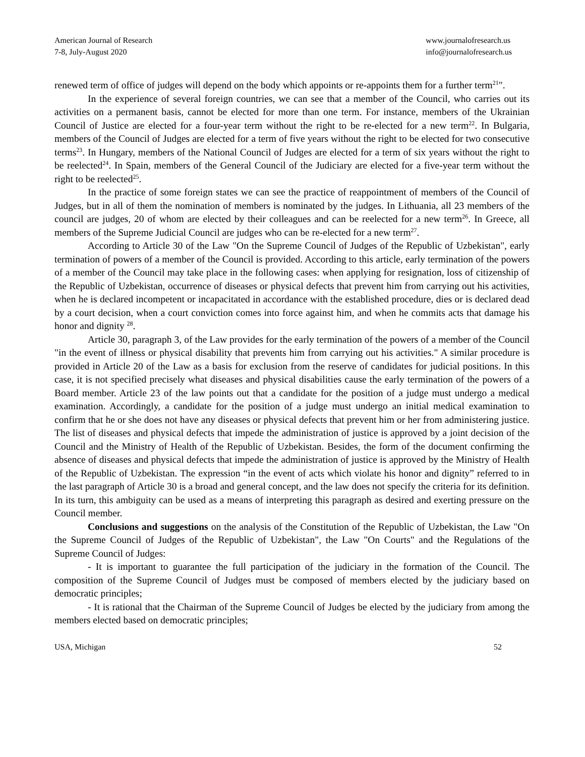American Journal of Research
7-8, July-August 2020
www.journalofresearch.us
info@journalofresearch.us
renewed term of office of judges will depend on the body which appoints or re-appoints them for a further term<sup>21</sup>".
In the experience of several foreign countries, we can see that a member of the Council, who carries out its activities on a permanent basis, cannot be elected for more than one term. For instance, members of the Ukrainian Council of Justice are elected for a four-year term without the right to be re-elected for a new term<sup>22</sup>. In Bulgaria, members of the Council of Judges are elected for a term of five years without the right to be elected for two consecutive terms<sup>23</sup>. In Hungary, members of the National Council of Judges are elected for a term of six years without the right to be reelected<sup>24</sup>. In Spain, members of the General Council of the Judiciary are elected for a five-year term without the right to be reelected<sup>25</sup>.
In the practice of some foreign states we can see the practice of reappointment of members of the Council of Judges, but in all of them the nomination of members is nominated by the judges. In Lithuania, all 23 members of the council are judges, 20 of whom are elected by their colleagues and can be reelected for a new term<sup>26</sup>. In Greece, all members of the Supreme Judicial Council are judges who can be re-elected for a new term<sup>27</sup>.
According to Article 30 of the Law "On the Supreme Council of Judges of the Republic of Uzbekistan", early termination of powers of a member of the Council is provided. According to this article, early termination of the powers of a member of the Council may take place in the following cases: when applying for resignation, loss of citizenship of the Republic of Uzbekistan, occurrence of diseases or physical defects that prevent him from carrying out his activities, when he is declared incompetent or incapacitated in accordance with the established procedure, dies or is declared dead by a court decision, when a court conviction comes into force against him, and when he commits acts that damage his honor and dignity <sup>28</sup>.
Article 30, paragraph 3, of the Law provides for the early termination of the powers of a member of the Council "in the event of illness or physical disability that prevents him from carrying out his activities." A similar procedure is provided in Article 20 of the Law as a basis for exclusion from the reserve of candidates for judicial positions. In this case, it is not specified precisely what diseases and physical disabilities cause the early termination of the powers of a Board member. Article 23 of the law points out that a candidate for the position of a judge must undergo a medical examination. Accordingly, a candidate for the position of a judge must undergo an initial medical examination to confirm that he or she does not have any diseases or physical defects that prevent him or her from administering justice. The list of diseases and physical defects that impede the administration of justice is approved by a joint decision of the Council and the Ministry of Health of the Republic of Uzbekistan. Besides, the form of the document confirming the absence of diseases and physical defects that impede the administration of justice is approved by the Ministry of Health of the Republic of Uzbekistan. The expression “in the event of acts which violate his honor and dignity” referred to in the last paragraph of Article 30 is a broad and general concept, and the law does not specify the criteria for its definition. In its turn, this ambiguity can be used as a means of interpreting this paragraph as desired and exerting pressure on the Council member.
Conclusions and suggestions on the analysis of the Constitution of the Republic of Uzbekistan, the Law "On the Supreme Council of Judges of the Republic of Uzbekistan", the Law "On Courts" and the Regulations of the Supreme Council of Judges:
- It is important to guarantee the full participation of the judiciary in the formation of the Council. The composition of the Supreme Council of Judges must be composed of members elected by the judiciary based on democratic principles;
- It is rational that the Chairman of the Supreme Council of Judges be elected by the judiciary from among the members elected based on democratic principles;
USA, Michigan 52